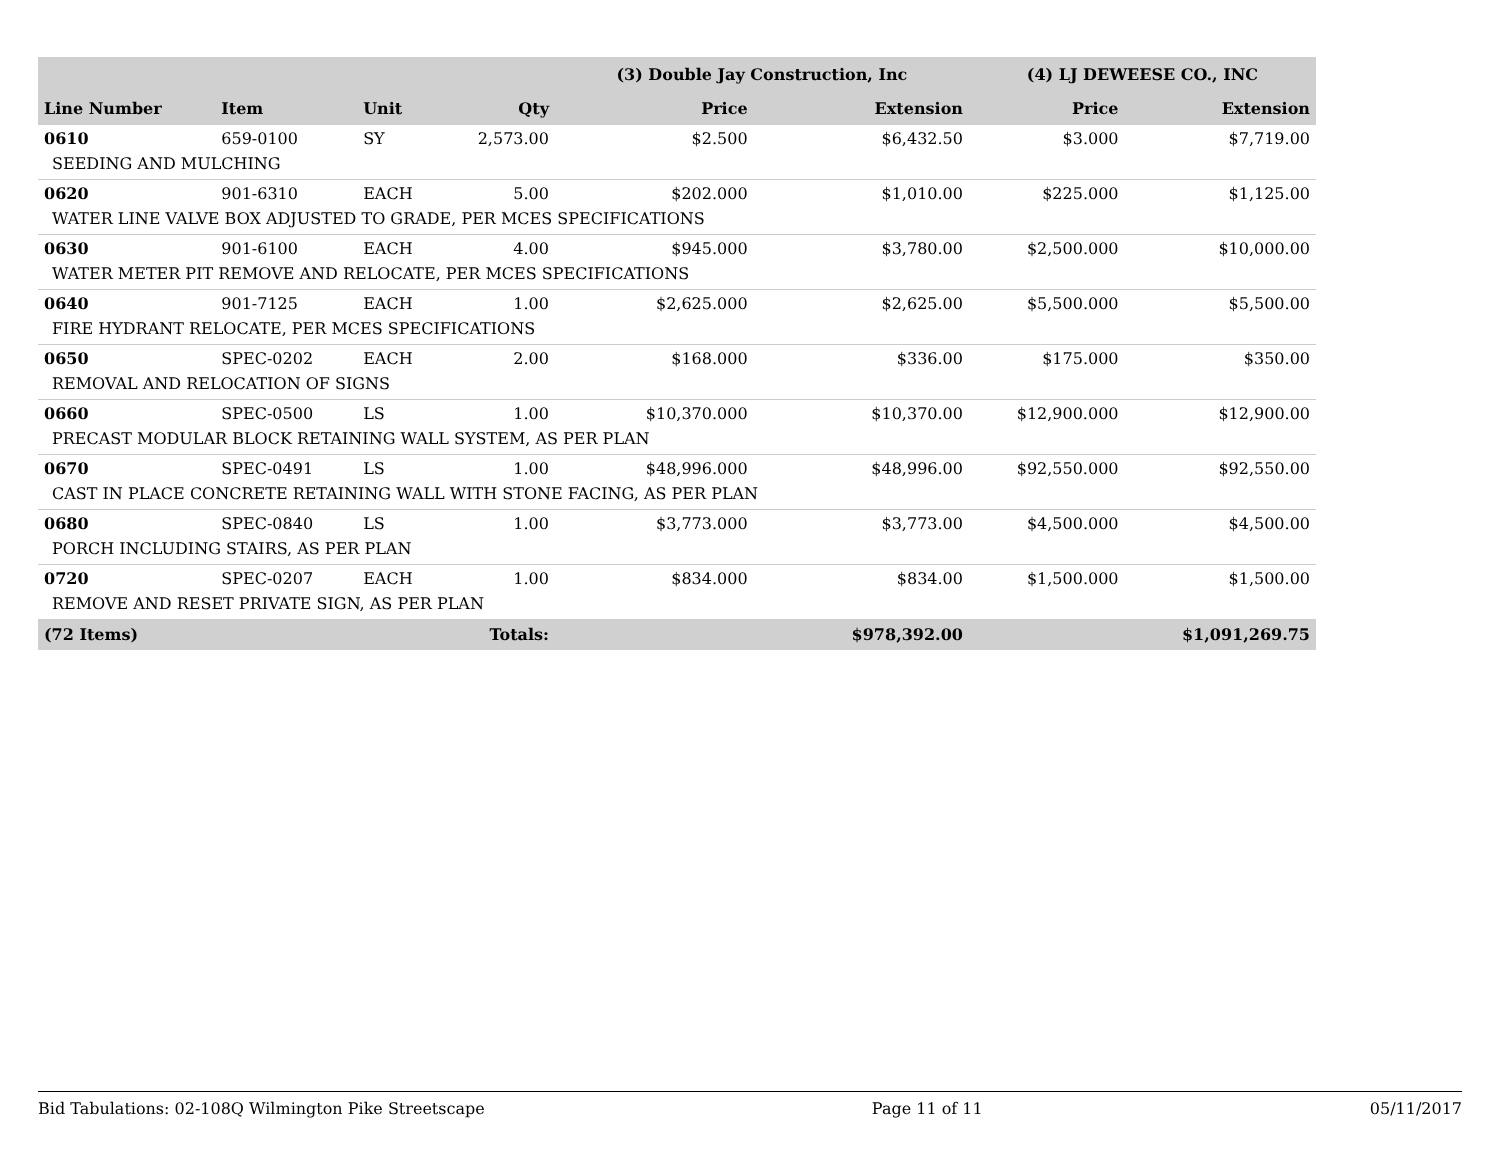| | | | | (3) Double Jay Construction, Inc | | (4) LJ DEWEESE CO., INC | |
| --- | --- | --- | --- | --- | --- | --- | --- |
| Line Number | Item | Unit | Qty | Price | Extension | Price | Extension |
| 0610 | 659-0100 | SY | 2,573.00 | $2.500 | $6,432.50 | $3.000 | $7,719.00 |
| SEEDING AND MULCHING | | | | | | | |
| 0620 | 901-6310 | EACH | 5.00 | $202.000 | $1,010.00 | $225.000 | $1,125.00 |
| WATER LINE VALVE BOX ADJUSTED TO GRADE, PER MCES SPECIFICATIONS | | | | | | | |
| 0630 | 901-6100 | EACH | 4.00 | $945.000 | $3,780.00 | $2,500.000 | $10,000.00 |
| WATER METER PIT REMOVE AND RELOCATE, PER MCES SPECIFICATIONS | | | | | | | |
| 0640 | 901-7125 | EACH | 1.00 | $2,625.000 | $2,625.00 | $5,500.000 | $5,500.00 |
| FIRE HYDRANT RELOCATE, PER MCES SPECIFICATIONS | | | | | | | |
| 0650 | SPEC-0202 | EACH | 2.00 | $168.000 | $336.00 | $175.000 | $350.00 |
| REMOVAL AND RELOCATION OF SIGNS | | | | | | | |
| 0660 | SPEC-0500 | LS | 1.00 | $10,370.000 | $10,370.00 | $12,900.000 | $12,900.00 |
| PRECAST MODULAR BLOCK RETAINING WALL SYSTEM, AS PER PLAN | | | | | | | |
| 0670 | SPEC-0491 | LS | 1.00 | $48,996.000 | $48,996.00 | $92,550.000 | $92,550.00 |
| CAST IN PLACE CONCRETE RETAINING WALL WITH STONE FACING, AS PER PLAN | | | | | | | |
| 0680 | SPEC-0840 | LS | 1.00 | $3,773.000 | $3,773.00 | $4,500.000 | $4,500.00 |
| PORCH INCLUDING STAIRS, AS PER PLAN | | | | | | | |
| 0720 | SPEC-0207 | EACH | 1.00 | $834.000 | $834.00 | $1,500.000 | $1,500.00 |
| REMOVE AND RESET PRIVATE SIGN, AS PER PLAN | | | | | | | |
| (72 Items) | | | Totals: | | $978,392.00 | | $1,091,269.75 |
Bid Tabulations: 02-108Q Wilmington Pike Streetscape Page 11 of 11 05/11/2017